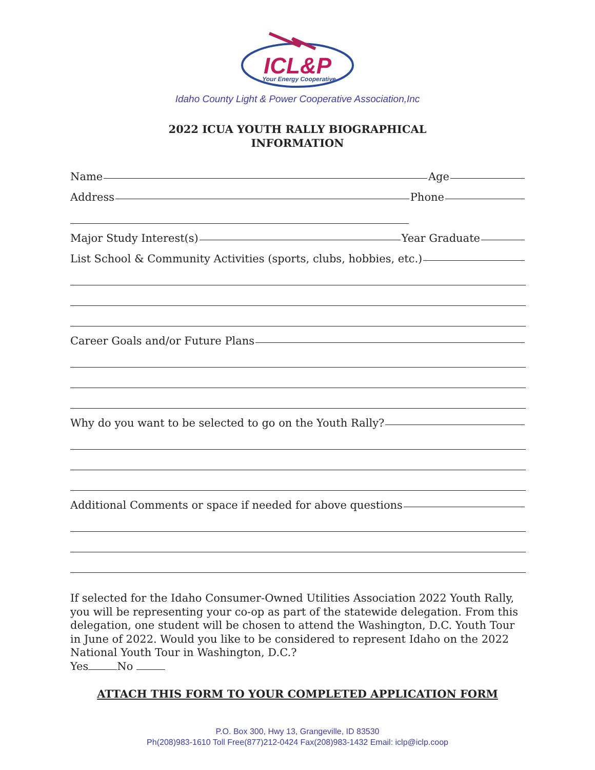ICL&P
Your Energy Cooperative
Idaho County Light & Power Cooperative Association,Inc
2022 ICUA YOUTH RALLY BIOGRAPHICAL
INFORMATION
Name Age
Address Phone
Major Study Interest(s) Year Graduate
List School & Community Activities (sports, clubs, hobbies, etc.)
Career Goals and/or Future Plans
Why do you want to be selected to go on the Youth Rally?
Additional Comments or space if needed for above questions
If selected for the Idaho Consumer-Owned Utilities Association 2022 Youth Rally, you will be representing your co-op as part of the statewide delegation. From this delegation, one student will be chosen to attend the Washington, D.C. Youth Tour in June of 2022. Would you like to be considered to represent Idaho on the 2022 National Youth Tour in Washington, D.C.?
Yes No
ATTACH THIS FORM TO YOUR COMPLETED APPLICATION FORM
P.O. Box 300, Hwy 13, Grangeville, ID 83530
Ph(208)983-1610 Toll Free(877)212-0424 Fax(208)983-1432 Email: iclp@iclp.coop